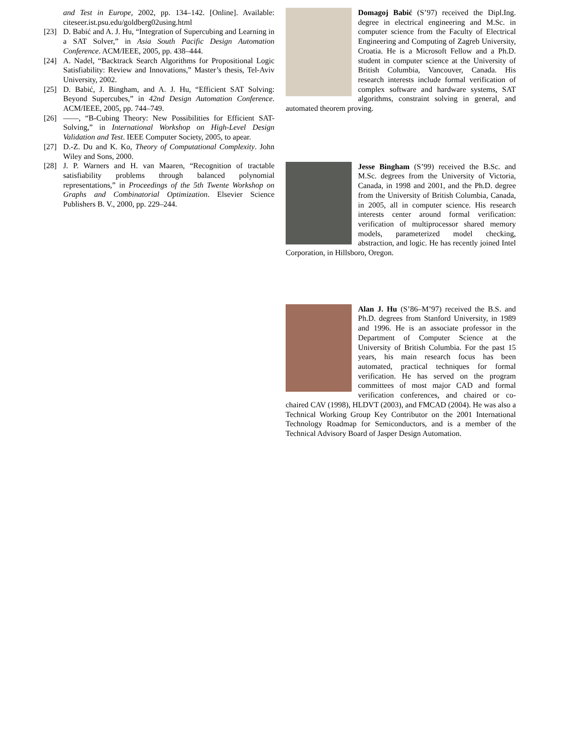and Test in Europe, 2002, pp. 134–142. [Online]. Available: citeseer.ist.psu.edu/goldberg02using.html
[23] D. Babić and A. J. Hu, “Integration of Supercubing and Learning in a SAT Solver,” in Asia South Pacific Design Automation Conference. ACM/IEEE, 2005, pp. 438–444.
[24] A. Nadel, “Backtrack Search Algorithms for Propositional Logic Satisfiability: Review and Innovations,” Master’s thesis, Tel-Aviv University, 2002.
[25] D. Babić, J. Bingham, and A. J. Hu, “Efficient SAT Solving: Beyond Supercubes,” in 42nd Design Automation Conference. ACM/IEEE, 2005, pp. 744–749.
[26] ——, “B-Cubing Theory: New Possibilities for Efficient SAT-Solving,” in International Workshop on High-Level Design Validation and Test. IEEE Computer Society, 2005, to apear.
[27] D.-Z. Du and K. Ko, Theory of Computational Complexity. John Wiley and Sons, 2000.
[28] J. P. Warners and H. van Maaren, “Recognition of tractable satisfiability problems through balanced polynomial representations,” in Proceedings of the 5th Twente Workshop on Graphs and Combinatorial Optimization. Elsevier Science Publishers B. V., 2000, pp. 229–244.
Domagoj Babić (S’97) received the Dipl.Ing. degree in electrical engineering and M.Sc. in computer science from the Faculty of Electrical Engineering and Computing of Zagreb University, Croatia. He is a Microsoft Fellow and a Ph.D. student in computer science at the University of British Columbia, Vancouver, Canada. His research interests include formal verification of complex software and hardware systems, SAT algorithms, constraint solving in general, and automated theorem proving.
Jesse Bingham (S’99) received the B.Sc. and M.Sc. degrees from the University of Victoria, Canada, in 1998 and 2001, and the Ph.D. degree from the University of British Columbia, Canada, in 2005, all in computer science. His research interests center around formal verification: verification of multiprocessor shared memory models, parameterized model checking, abstraction, and logic. He has recently joined Intel Corporation, in Hillsboro, Oregon.
Alan J. Hu (S’86–M’97) received the B.S. and Ph.D. degrees from Stanford University, in 1989 and 1996. He is an associate professor in the Department of Computer Science at the University of British Columbia. For the past 15 years, his main research focus has been automated, practical techniques for formal verification. He has served on the program committees of most major CAD and formal verification conferences, and chaired or co-chaired CAV (1998), HLDVT (2003), and FMCAD (2004). He was also a Technical Working Group Key Contributor on the 2001 International Technology Roadmap for Semiconductors, and is a member of the Technical Advisory Board of Jasper Design Automation.